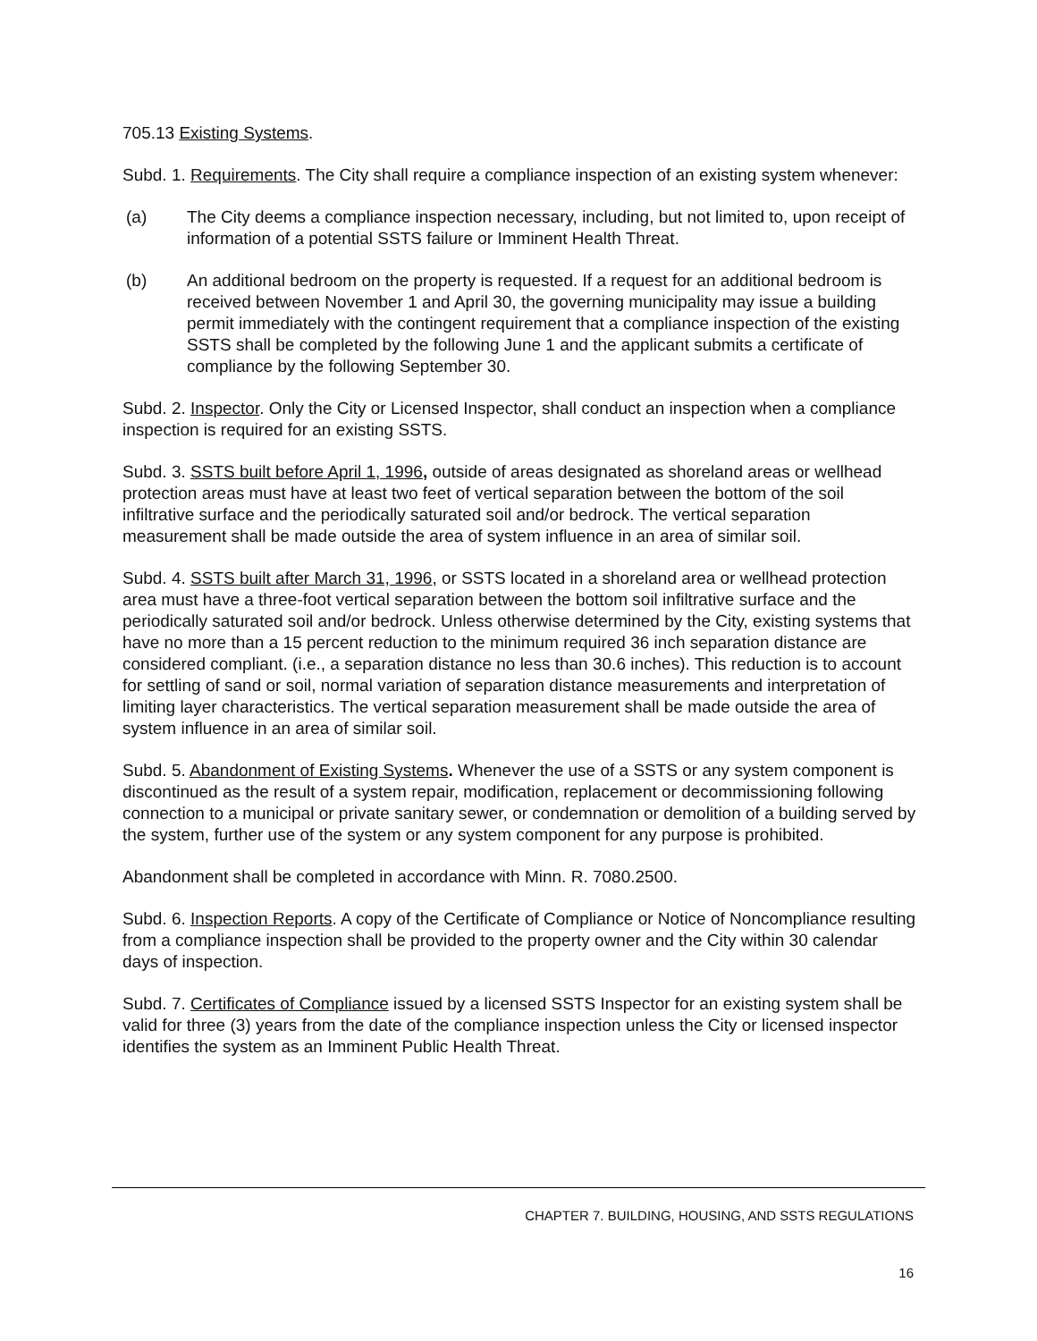705.13 Existing Systems.
Subd. 1. Requirements. The City shall require a compliance inspection of an existing system whenever:
(a) The City deems a compliance inspection necessary, including, but not limited to, upon receipt of information of a potential SSTS failure or Imminent Health Threat.
(b) An additional bedroom on the property is requested. If a request for an additional bedroom is received between November 1 and April 30, the governing municipality may issue a building permit immediately with the contingent requirement that a compliance inspection of the existing SSTS shall be completed by the following June 1 and the applicant submits a certificate of compliance by the following September 30.
Subd. 2. Inspector. Only the City or Licensed Inspector, shall conduct an inspection when a compliance inspection is required for an existing SSTS.
Subd. 3. SSTS built before April 1, 1996, outside of areas designated as shoreland areas or wellhead protection areas must have at least two feet of vertical separation between the bottom of the soil infiltrative surface and the periodically saturated soil and/or bedrock. The vertical separation measurement shall be made outside the area of system influence in an area of similar soil.
Subd. 4. SSTS built after March 31, 1996, or SSTS located in a shoreland area or wellhead protection area must have a three-foot vertical separation between the bottom soil infiltrative surface and the periodically saturated soil and/or bedrock. Unless otherwise determined by the City, existing systems that have no more than a 15 percent reduction to the minimum required 36 inch separation distance are considered compliant. (i.e., a separation distance no less than 30.6 inches). This reduction is to account for settling of sand or soil, normal variation of separation distance measurements and interpretation of limiting layer characteristics. The vertical separation measurement shall be made outside the area of system influence in an area of similar soil.
Subd. 5. Abandonment of Existing Systems. Whenever the use of a SSTS or any system component is discontinued as the result of a system repair, modification, replacement or decommissioning following connection to a municipal or private sanitary sewer, or condemnation or demolition of a building served by the system, further use of the system or any system component for any purpose is prohibited.
Abandonment shall be completed in accordance with Minn. R. 7080.2500.
Subd. 6. Inspection Reports. A copy of the Certificate of Compliance or Notice of Noncompliance resulting from a compliance inspection shall be provided to the property owner and the City within 30 calendar days of inspection.
Subd. 7. Certificates of Compliance issued by a licensed SSTS Inspector for an existing system shall be valid for three (3) years from the date of the compliance inspection unless the City or licensed inspector identifies the system as an Imminent Public Health Threat.
CHAPTER 7. BUILDING, HOUSING, AND SSTS REGULATIONS
16